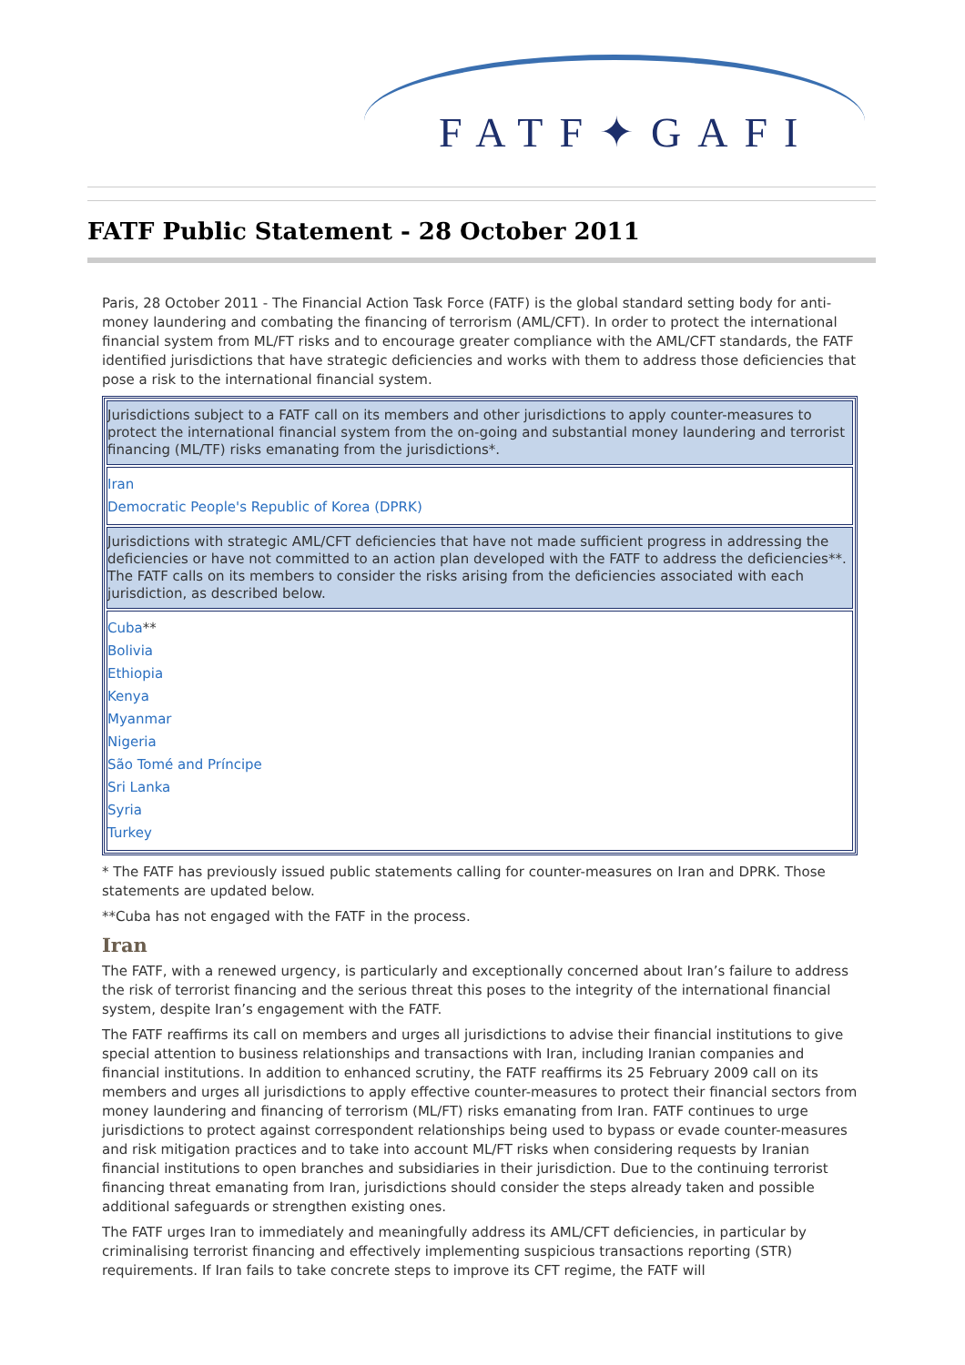FATF✦GAFI
FATF Public Statement - 28 October 2011
Paris, 28 October 2011 - The Financial Action Task Force (FATF) is the global standard setting body for anti-money laundering and combating the financing of terrorism (AML/CFT). In order to protect the international financial system from ML/FT risks and to encourage greater compliance with the AML/CFT standards, the FATF identified jurisdictions that have strategic deficiencies and works with them to address those deficiencies that pose a risk to the international financial system.
| Jurisdictions subject to a FATF call on its members and other jurisdictions to apply counter-measures to protect the international financial system from the on-going and substantial money laundering and terrorist financing (ML/TF) risks emanating from the jurisdictions*. |
| Iran Democratic People's Republic of Korea (DPRK) |
| Jurisdictions with strategic AML/CFT deficiencies that have not made sufficient progress in addressing the deficiencies or have not committed to an action plan developed with the FATF to address the deficiencies**. The FATF calls on its members to consider the risks arising from the deficiencies associated with each jurisdiction, as described below. |
| Cuba ** Bolivia Ethiopia Kenya Myanmar Nigeria São Tomé and Príncipe Sri Lanka Syria Turkey |
* The FATF has previously issued public statements calling for counter-measures on Iran and DPRK. Those statements are updated below.
**Cuba has not engaged with the FATF in the process.
Iran
The FATF, with a renewed urgency, is particularly and exceptionally concerned about Iran’s failure to address the risk of terrorist financing and the serious threat this poses to the integrity of the international financial system, despite Iran’s engagement with the FATF.
The FATF reaffirms its call on members and urges all jurisdictions to advise their financial institutions to give special attention to business relationships and transactions with Iran, including Iranian companies and financial institutions. In addition to enhanced scrutiny, the FATF reaffirms its 25 February 2009 call on its members and urges all jurisdictions to apply effective counter-measures to protect their financial sectors from money laundering and financing of terrorism (ML/FT) risks emanating from Iran. FATF continues to urge jurisdictions to protect against correspondent relationships being used to bypass or evade counter-measures and risk mitigation practices and to take into account ML/FT risks when considering requests by Iranian financial institutions to open branches and subsidiaries in their jurisdiction. Due to the continuing terrorist financing threat emanating from Iran, jurisdictions should consider the steps already taken and possible additional safeguards or strengthen existing ones.
The FATF urges Iran to immediately and meaningfully address its AML/CFT deficiencies, in particular by criminalising terrorist financing and effectively implementing suspicious transactions reporting (STR) requirements. If Iran fails to take concrete steps to improve its CFT regime, the FATF will